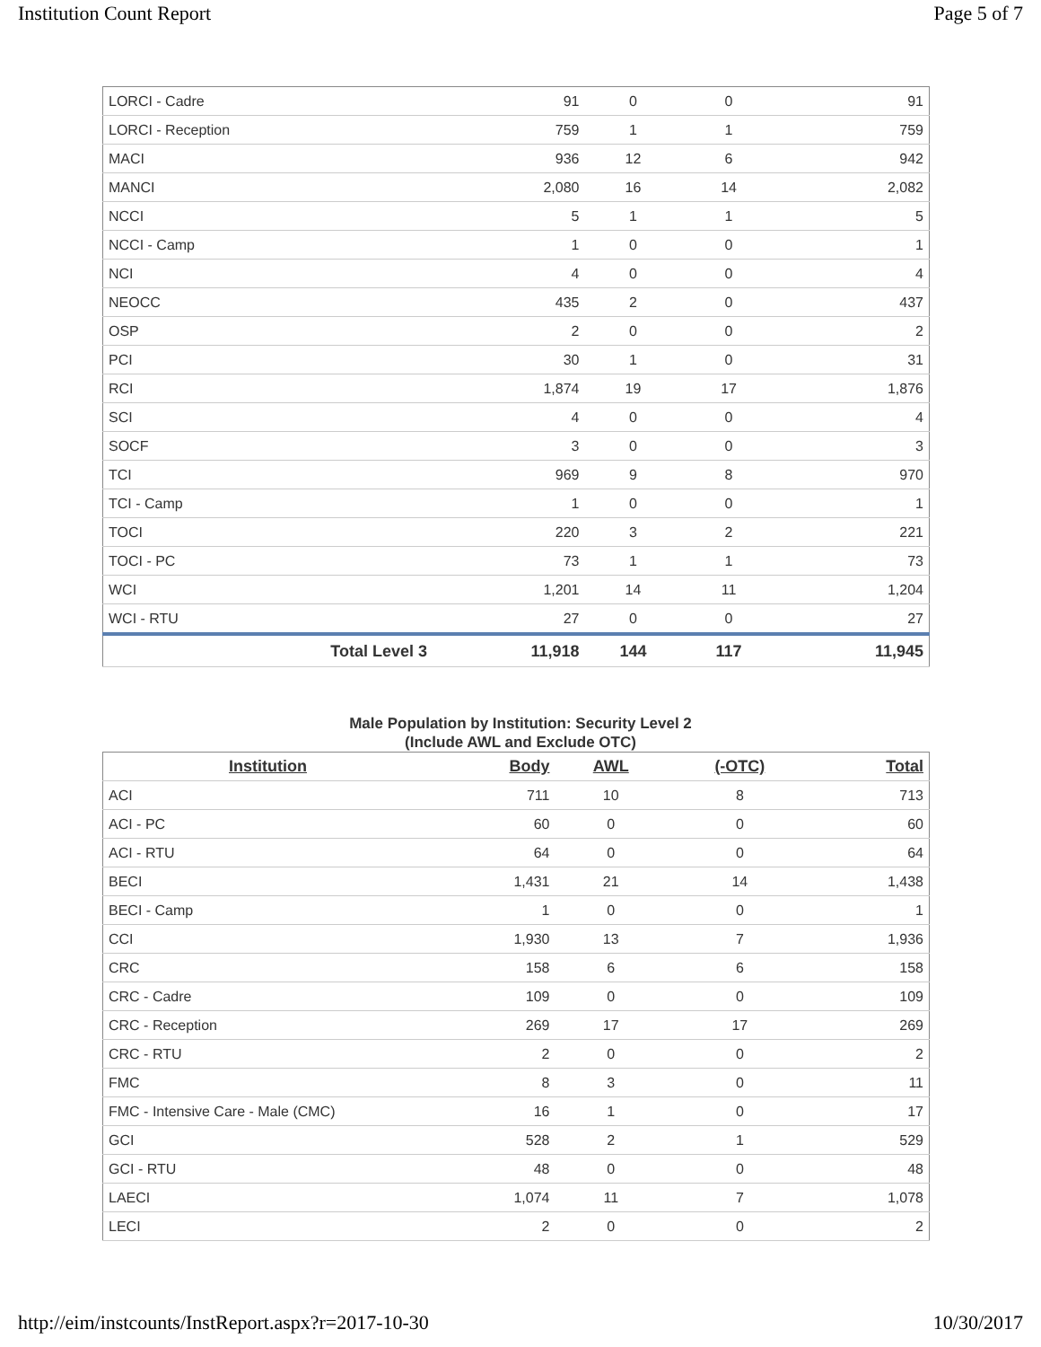Institution Count Report Page 5 of 7
| LORCI - Cadre | 91 | 0 | 0 | 91 |
| LORCI - Reception | 759 | 1 | 1 | 759 |
| MACI | 936 | 12 | 6 | 942 |
| MANCI | 2,080 | 16 | 14 | 2,082 |
| NCCI | 5 | 1 | 1 | 5 |
| NCCI - Camp | 1 | 0 | 0 | 1 |
| NCI | 4 | 0 | 0 | 4 |
| NEOCC | 435 | 2 | 0 | 437 |
| OSP | 2 | 0 | 0 | 2 |
| PCI | 30 | 1 | 0 | 31 |
| RCI | 1,874 | 19 | 17 | 1,876 |
| SCI | 4 | 0 | 0 | 4 |
| SOCF | 3 | 0 | 0 | 3 |
| TCI | 969 | 9 | 8 | 970 |
| TCI - Camp | 1 | 0 | 0 | 1 |
| TOCI | 220 | 3 | 2 | 221 |
| TOCI - PC | 73 | 1 | 1 | 73 |
| WCI | 1,201 | 14 | 11 | 1,204 |
| WCI - RTU | 27 | 0 | 0 | 27 |
| Total Level 3 | 11,918 | 144 | 117 | 11,945 |
Male Population by Institution: Security Level 2
(Include AWL and Exclude OTC)
| Institution | Body | AWL | (-OTC) | Total |
| --- | --- | --- | --- | --- |
| ACI | 711 | 10 | 8 | 713 |
| ACI - PC | 60 | 0 | 0 | 60 |
| ACI - RTU | 64 | 0 | 0 | 64 |
| BECI | 1,431 | 21 | 14 | 1,438 |
| BECI - Camp | 1 | 0 | 0 | 1 |
| CCI | 1,930 | 13 | 7 | 1,936 |
| CRC | 158 | 6 | 6 | 158 |
| CRC - Cadre | 109 | 0 | 0 | 109 |
| CRC - Reception | 269 | 17 | 17 | 269 |
| CRC - RTU | 2 | 0 | 0 | 2 |
| FMC | 8 | 3 | 0 | 11 |
| FMC - Intensive Care - Male (CMC) | 16 | 1 | 0 | 17 |
| GCI | 528 | 2 | 1 | 529 |
| GCI - RTU | 48 | 0 | 0 | 48 |
| LAECI | 1,074 | 11 | 7 | 1,078 |
| LECI | 2 | 0 | 0 | 2 |
http://eim/instcounts/InstReport.aspx?r=2017-10-30 10/30/2017